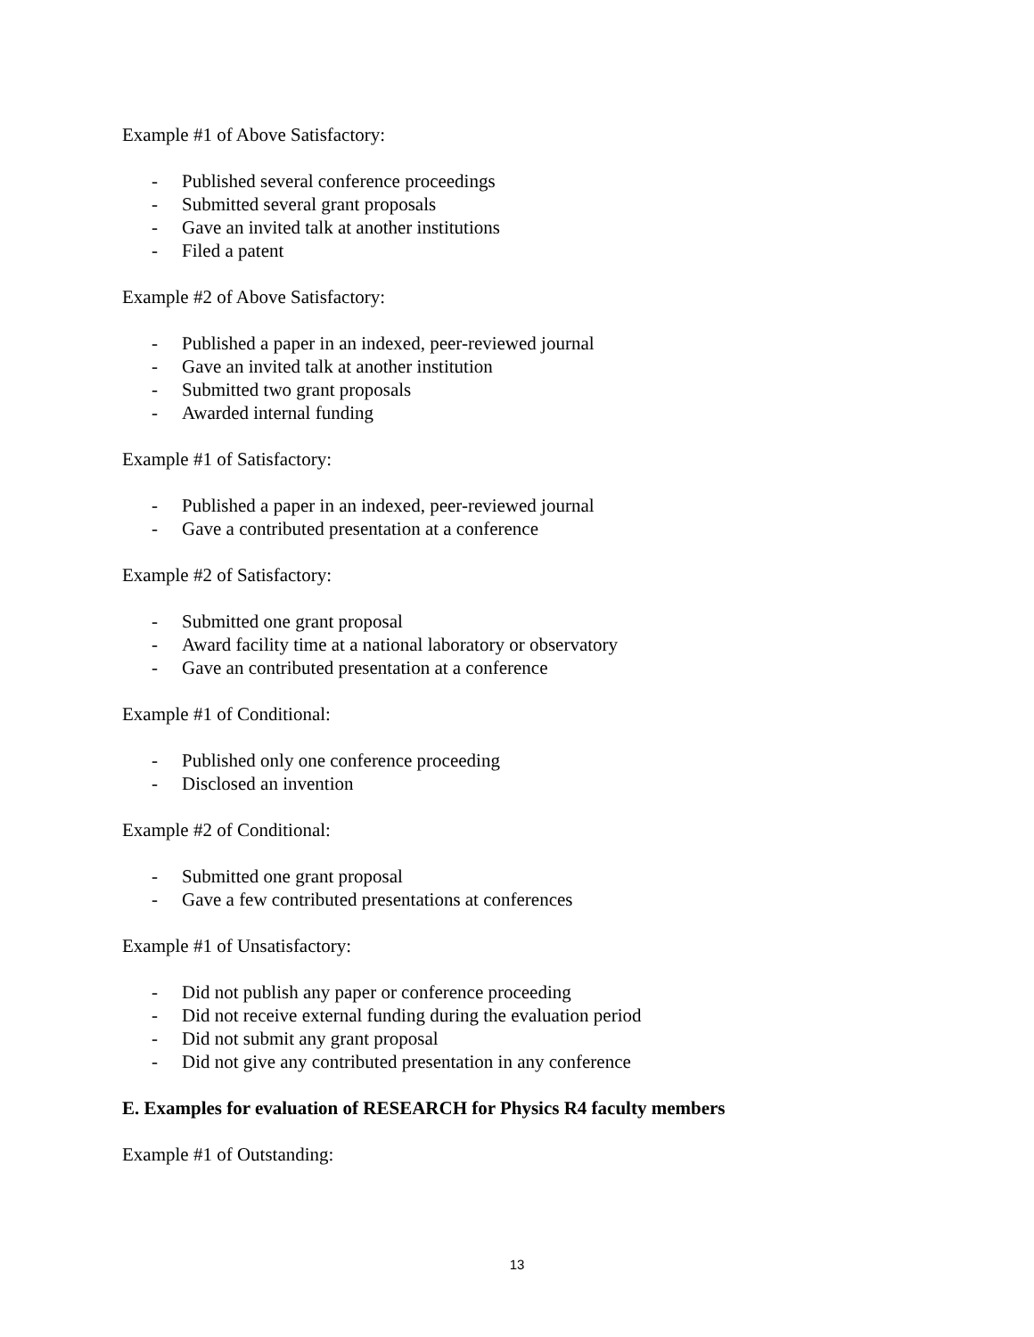Example #1 of Above Satisfactory:
- Published several conference proceedings
- Submitted several grant proposals
- Gave an invited talk at another institutions
- Filed a patent
Example #2 of Above Satisfactory:
- Published a paper in an indexed, peer-reviewed journal
- Gave an invited talk at another institution
- Submitted two grant proposals
- Awarded internal funding
Example #1 of Satisfactory:
- Published a paper in an indexed, peer-reviewed journal
- Gave a contributed presentation at a conference
Example #2 of Satisfactory:
- Submitted one grant proposal
- Award facility time at a national laboratory or observatory
- Gave an contributed presentation at a conference
Example #1 of Conditional:
- Published only one conference proceeding
- Disclosed an invention
Example #2 of Conditional:
- Submitted one grant proposal
- Gave a few contributed presentations at conferences
Example #1 of Unsatisfactory:
- Did not publish any paper or conference proceeding
- Did not receive external funding during the evaluation period
- Did not submit any grant proposal
- Did not give any contributed presentation in any conference
E. Examples for evaluation of RESEARCH for Physics R4 faculty members
Example #1 of Outstanding:
13